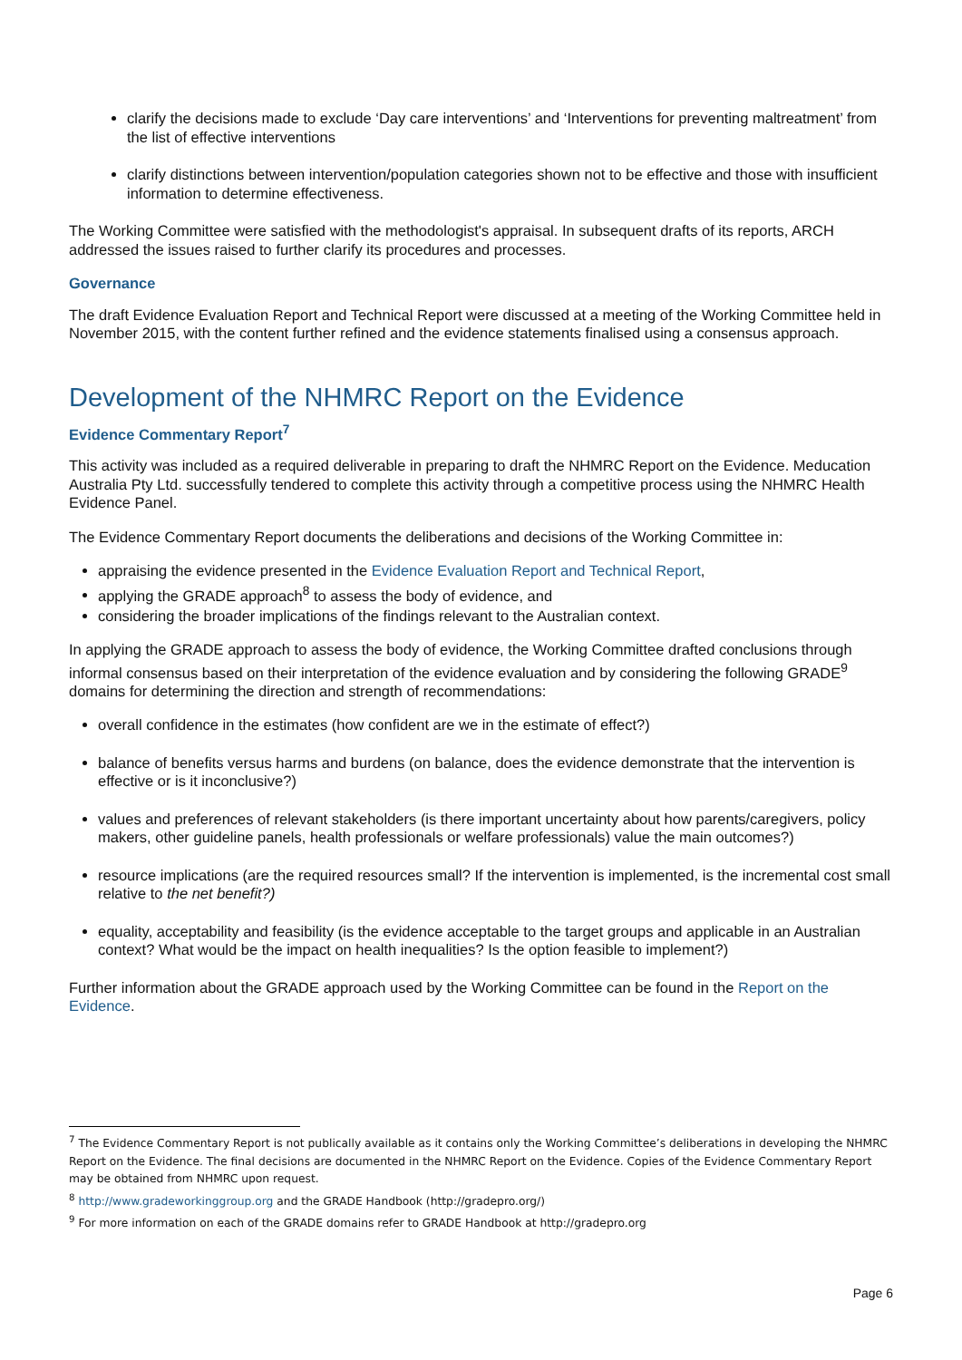clarify the decisions made to exclude ‘Day care interventions’ and ‘Interventions for preventing maltreatment’ from the list of effective interventions
clarify distinctions between intervention/population categories shown not to be effective and those with insufficient information to determine effectiveness.
The Working Committee were satisfied with the methodologist's appraisal. In subsequent drafts of its reports, ARCH addressed the issues raised to further clarify its procedures and processes.
Governance
The draft Evidence Evaluation Report and Technical Report were discussed at a meeting of the Working Committee held in November 2015, with the content further refined and the evidence statements finalised using a consensus approach.
Development of the NHMRC Report on the Evidence
Evidence Commentary Report<sup>7</sup>
This activity was included as a required deliverable in preparing to draft the NHMRC Report on the Evidence. Meducation Australia Pty Ltd. successfully tendered to complete this activity through a competitive process using the NHMRC Health Evidence Panel.
The Evidence Commentary Report documents the deliberations and decisions of the Working Committee in:
appraising the evidence presented in the Evidence Evaluation Report and Technical Report,
applying the GRADE approach<sup>8</sup> to assess the body of evidence, and
considering the broader implications of the findings relevant to the Australian context.
In applying the GRADE approach to assess the body of evidence, the Working Committee drafted conclusions through informal consensus based on their interpretation of the evidence evaluation and by considering the following GRADE<sup>9</sup> domains for determining the direction and strength of recommendations:
overall confidence in the estimates (how confident are we in the estimate of effect?)
balance of benefits versus harms and burdens (on balance, does the evidence demonstrate that the intervention is effective or is it inconclusive?)
values and preferences of relevant stakeholders (is there important uncertainty about how parents/caregivers, policy makers, other guideline panels, health professionals or welfare professionals) value the main outcomes?)
resource implications (are the required resources small? If the intervention is implemented, is the incremental cost small relative to the net benefit?)
equality, acceptability and feasibility (is the evidence acceptable to the target groups and applicable in an Australian context? What would be the impact on health inequalities? Is the option feasible to implement?)
Further information about the GRADE approach used by the Working Committee can be found in the Report on the Evidence.
<sup>7</sup> The Evidence Commentary Report is not publically available as it contains only the Working Committee’s deliberations in developing the NHMRC Report on the Evidence. The final decisions are documented in the NHMRC Report on the Evidence. Copies of the Evidence Commentary Report may be obtained from NHMRC upon request.
<sup>8</sup> http://www.gradeworkinggroup.org and the GRADE Handbook (http://gradepro.org/)
<sup>9</sup> For more information on each of the GRADE domains refer to GRADE Handbook at http://gradepro.org
Page 6